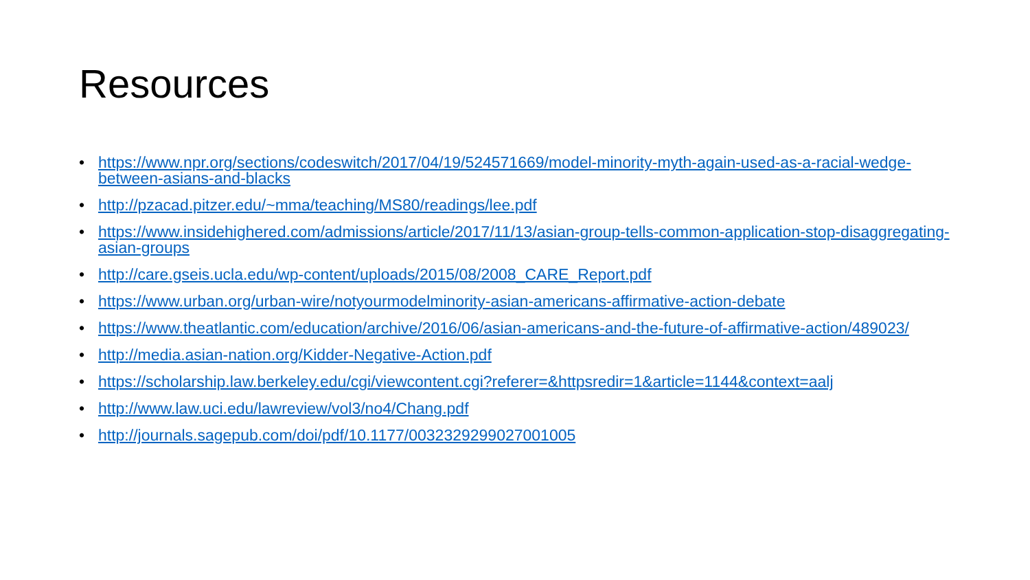Resources
• https://www.npr.org/sections/codeswitch/2017/04/19/524571669/model-minority-myth-again-used-as-a-racial-wedge-between-asians-and-blacks
• http://pzacad.pitzer.edu/~mma/teaching/MS80/readings/lee.pdf
• https://www.insidehighered.com/admissions/article/2017/11/13/asian-group-tells-common-application-stop-disaggregating-asian-groups
• http://care.gseis.ucla.edu/wp-content/uploads/2015/08/2008_CARE_Report.pdf
• https://www.urban.org/urban-wire/notyourmodelminority-asian-americans-affirmative-action-debate
• https://www.theatlantic.com/education/archive/2016/06/asian-americans-and-the-future-of-affirmative-action/489023/
• http://media.asian-nation.org/Kidder-Negative-Action.pdf
• https://scholarship.law.berkeley.edu/cgi/viewcontent.cgi?referer=&httpsredir=1&article=1144&context=aalj
• http://www.law.uci.edu/lawreview/vol3/no4/Chang.pdf
• http://journals.sagepub.com/doi/pdf/10.1177/003232929902700100​5